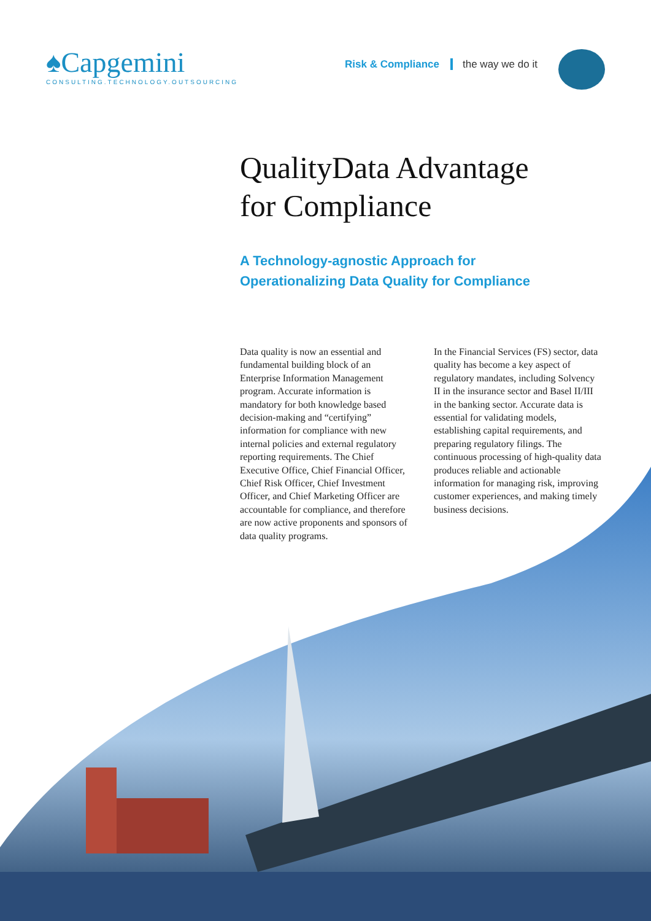♠Capgemini
CONSULTING.TECHNOLOGY.OUTSOURCING
Risk & Compliance the way we do it
QualityData Advantage
for Compliance
A Technology-agnostic Approach for
Operationalizing Data Quality for Compliance
Data quality is now an essential and fundamental building block of an Enterprise Information Management program. Accurate information is mandatory for both knowledge based decision-making and “certifying” information for compliance with new internal policies and external regulatory reporting requirements. The Chief Executive Office, Chief Financial Officer, Chief Risk Officer, Chief Investment Officer, and Chief Marketing Officer are accountable for compliance, and therefore are now active proponents and sponsors of data quality programs.
In the Financial Services (FS) sector, data quality has become a key aspect of regulatory mandates, including Solvency II in the insurance sector and Basel II/III in the banking sector. Accurate data is essential for validating models, establishing capital requirements, and preparing regulatory filings. The continuous processing of high-quality data produces reliable and actionable information for managing risk, improving customer experiences, and making timely business decisions.